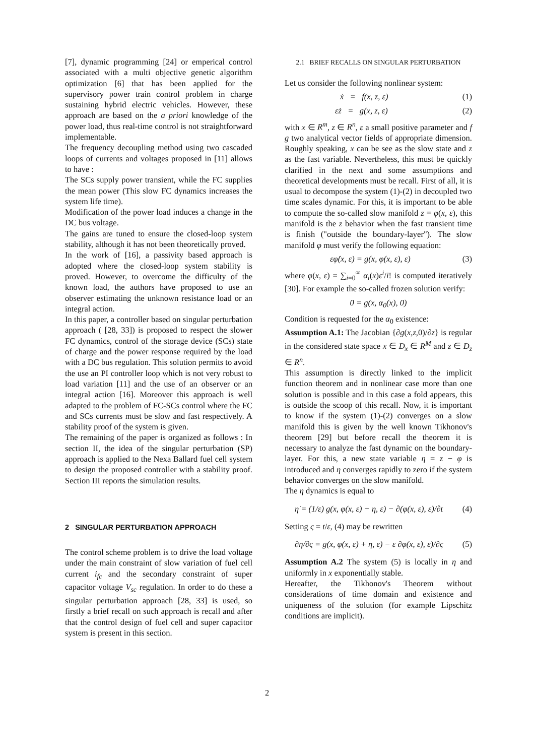[7], dynamic programming [24] or emperical control associated with a multi objective genetic algorithm optimization [6] that has been applied for the supervisory power train control problem in charge sustaining hybrid electric vehicles. However, these approach are based on the a priori knowledge of the power load, thus real-time control is not straightforward implementable.
The frequency decoupling method using two cascaded loops of currents and voltages proposed in [11] allows to have :
The SCs supply power transient, while the FC supplies the mean power (This slow FC dynamics increases the system life time).
Modification of the power load induces a change in the DC bus voltage.
The gains are tuned to ensure the closed-loop system stability, although it has not been theoretically proved.
In the work of [16], a passivity based approach is adopted where the closed-loop system stability is proved. However, to overcome the difficulty of the known load, the authors have proposed to use an observer estimating the unknown resistance load or an integral action.
In this paper, a controller based on singular perturbation approach ( [28, 33]) is proposed to respect the slower FC dynamics, control of the storage device (SCs) state of charge and the power response required by the load with a DC bus regulation. This solution permits to avoid the use an PI controller loop which is not very robust to load variation [11] and the use of an observer or an integral action [16]. Moreover this approach is well adapted to the problem of FC-SCs control where the FC and SCs currents must be slow and fast respectively. A stability proof of the system is given.
The remaining of the paper is organized as follows : In section II, the idea of the singular perturbation (SP) approach is applied to the Nexa Ballard fuel cell system to design the proposed controller with a stability proof. Section III reports the simulation results.
2 SINGULAR PERTURBATION APPROACH
The control scheme problem is to drive the load voltage under the main constraint of slow variation of fuel cell current i<sub>fc</sub> and the secondary constraint of super capacitor voltage V<sub>sc</sub> regulation. In order to do these a singular perturbation approach [28, 33] is used, so firstly a brief recall on such approach is recall and after that the control design of fuel cell and super capacitor system is present in this section.
2.1 BRIEF RECALLS ON SINGULAR PERTURBATION
Let us consider the following nonlinear system:
ẋ = f(x, z, ε) (1)
εż = g(x, z, ε) (2)
with x ∈ R<sup>m</sup>, z ∈ R<sup>n</sup>, ε a small positive parameter and f g two analytical vector fields of appropriate dimension. Roughly speaking, x can be see as the slow state and z as the fast variable. Nevertheless, this must be quickly clarified in the next and some assumptions and theoretical developments must be recall. First of all, it is usual to decompose the system (1)-(2) in decoupled two time scales dynamic. For this, it is important to be able to compute the so-called slow manifold z = φ(x, ε), this manifold is the z behavior when the fast transient time is finish ("outside the boundary-layer"). The slow manifold φ must verify the following equation:
εφ̇(x, ε) = g(x, φ(x, ε), ε) (3)
where φ(x, ε) = ∑<sub>i=0</sub><sup>∞</sup> α<sub>i</sub>(x)ε<sup>i</sup>/i! is computed iteratively [30]. For example the so-called frozen solution verify:
0 = g(x, α<sub>0</sub>(x), 0)
Condition is requested for the α<sub>0</sub> existence:
Assumption A.1: The Jacobian {∂g(x,z, 0)/∂z} is regular in the considered state space x ∈ D<sub>x</sub> ∈ R<sup>M</sup> and z ∈ D<sub>z</sub> ∈ R<sup>n</sup>.
This assumption is directly linked to the implicit function theorem and in nonlinear case more than one solution is possible and in this case a fold appears, this is outside the scoop of this recall. Now, it is important to know if the system (1)-(2) converges on a slow manifold this is given by the well known Tikhonov's theorem [29] but before recall the theorem it is necessary to analyze the fast dynamic on the boundary-layer. For this, a new state variable η = z − φ is introduced and η converges rapidly to zero if the system behavior converges on the slow manifold.
The η dynamics is equal to
η̇ = (1/ε) g(x, φ(x, ε) + η, ε) − ∂(φ(x, ε), ε)/∂t (4)
Setting ς = t/ε, (4) may be rewritten
∂η/∂ς = g(x, φ(x, ε) + η, ε) − ε ∂φ(x, ε), ε)/∂ς (5)
Assumption A.2 The system (5) is locally in η and uniformly in x exponentially stable.
Hereafter, the Tikhonov's Theorem without considerations of time domain and existence and uniqueness of the solution (for example Lipschitz conditions are implicit).
2